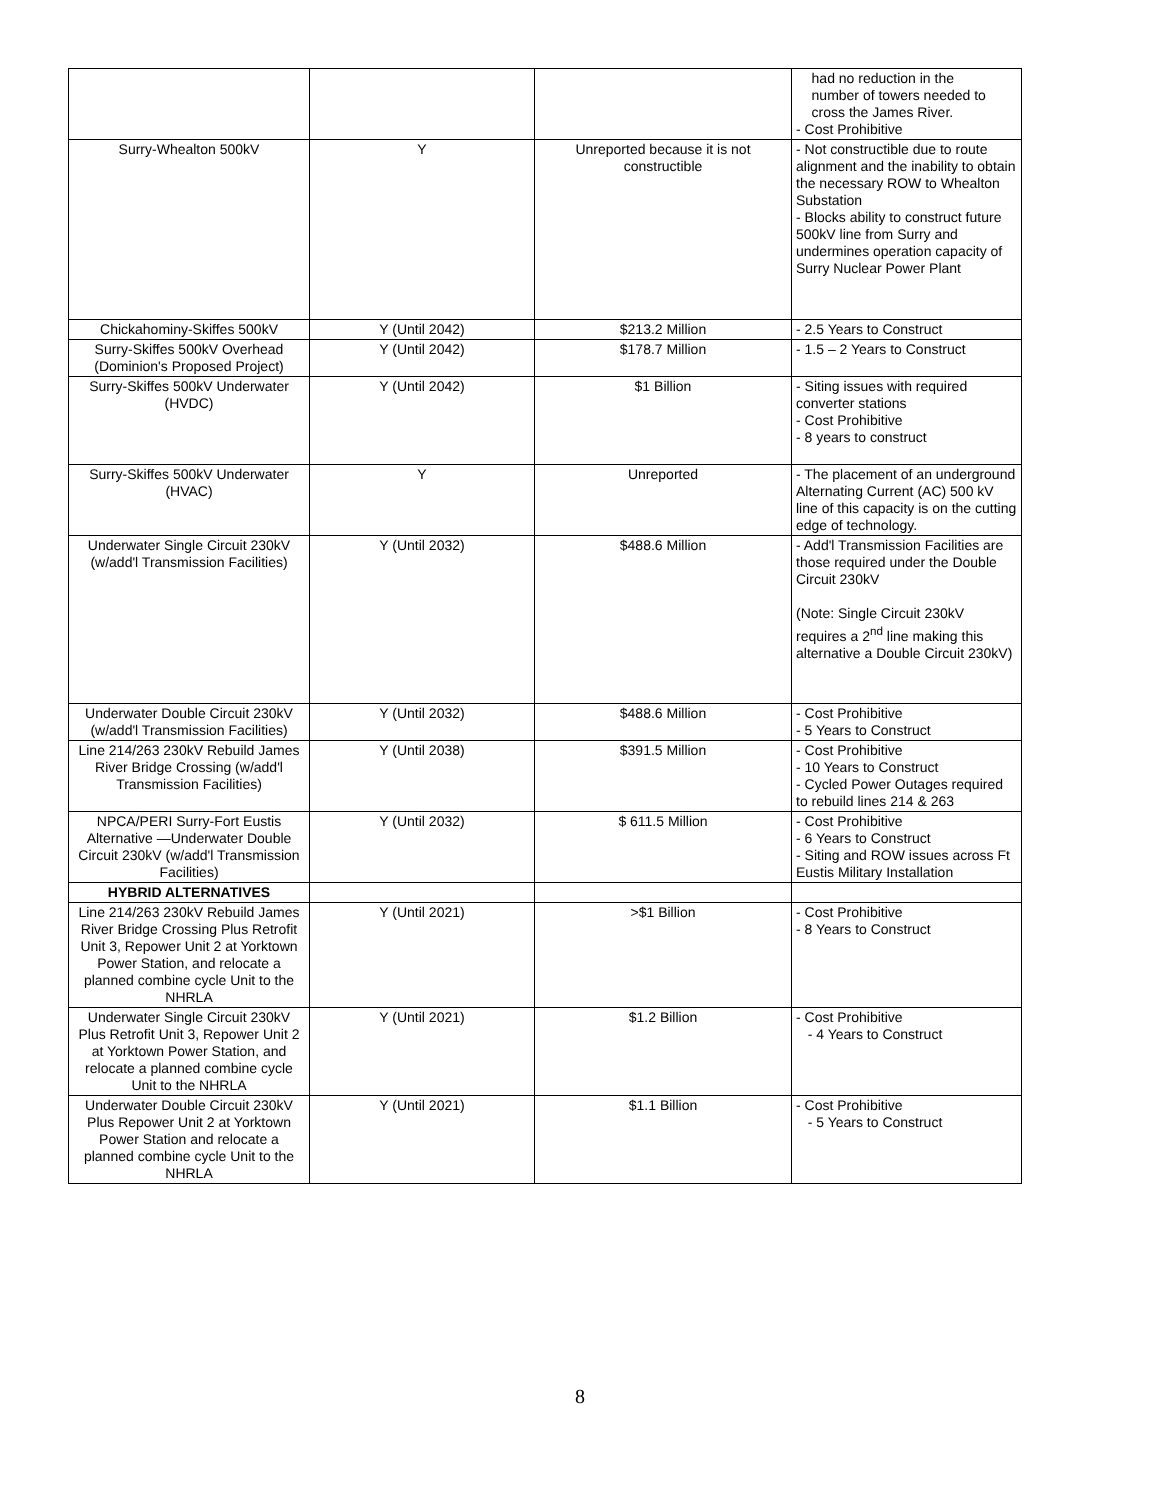| | | | had no reduction in the number of towers needed to cross the James River. - Cost Prohibitive |
| Surry-Whealton 500kV | Y | Unreported because it is not constructible | - Not constructible due to route alignment and the inability to obtain the necessary ROW to Whealton Substation - Blocks ability to construct future 500kV line from Surry and undermines operation capacity of Surry Nuclear Power Plant |
| Chickahominy-Skiffes 500kV | Y (Until 2042) | $213.2 Million | - 2.5 Years to Construct |
| Surry-Skiffes 500kV Overhead (Dominion's Proposed Project) | Y (Until 2042) | $178.7 Million | - 1.5 – 2 Years to Construct |
| Surry-Skiffes 500kV Underwater (HVDC) | Y (Until 2042) | $1 Billion | - Siting issues with required converter stations - Cost Prohibitive - 8 years to construct |
| Surry-Skiffes 500kV Underwater (HVAC) | Y | Unreported | - The placement of an underground Alternating Current (AC) 500 kV line of this capacity is on the cutting edge of technology. |
| Underwater Single Circuit 230kV (w/add'l Transmission Facilities) | Y (Until 2032) | $488.6 Million | - Add'l Transmission Facilities are those required under the Double Circuit 230kV (Note: Single Circuit 230kV requires a 2<sup>nd</sup> line making this alternative a Double Circuit 230kV) |
| Underwater Double Circuit 230kV (w/add'l Transmission Facilities) | Y (Until 2032) | $488.6 Million | - Cost Prohibitive - 5 Years to Construct |
| Line 214/263 230kV Rebuild James River Bridge Crossing (w/add'l Transmission Facilities) | Y (Until 2038) | $391.5 Million | - Cost Prohibitive - 10 Years to Construct - Cycled Power Outages required to rebuild lines 214 & 263 |
| NPCA/PERI Surry-Fort Eustis Alternative —Underwater Double Circuit 230kV (w/add'l Transmission Facilities) | Y (Until 2032) | $ 611.5 Million | - Cost Prohibitive - 6 Years to Construct - Siting and ROW issues across Ft Eustis Military Installation |
| HYBRID ALTERNATIVES | | | |
| Line 214/263 230kV Rebuild James River Bridge Crossing Plus Retrofit Unit 3, Repower Unit 2 at Yorktown Power Station, and relocate a planned combine cycle Unit to the NHRLA | Y (Until 2021) | >$1 Billion | - Cost Prohibitive - 8 Years to Construct |
| Underwater Single Circuit 230kV Plus Retrofit Unit 3, Repower Unit 2 at Yorktown Power Station, and relocate a planned combine cycle Unit to the NHRLA | Y (Until 2021) | $1.2 Billion | - Cost Prohibitive - 4 Years to Construct |
| Underwater Double Circuit 230kV Plus Repower Unit 2 at Yorktown Power Station and relocate a planned combine cycle Unit to the NHRLA | Y (Until 2021) | $1.1 Billion | - Cost Prohibitive - 5 Years to Construct |
8